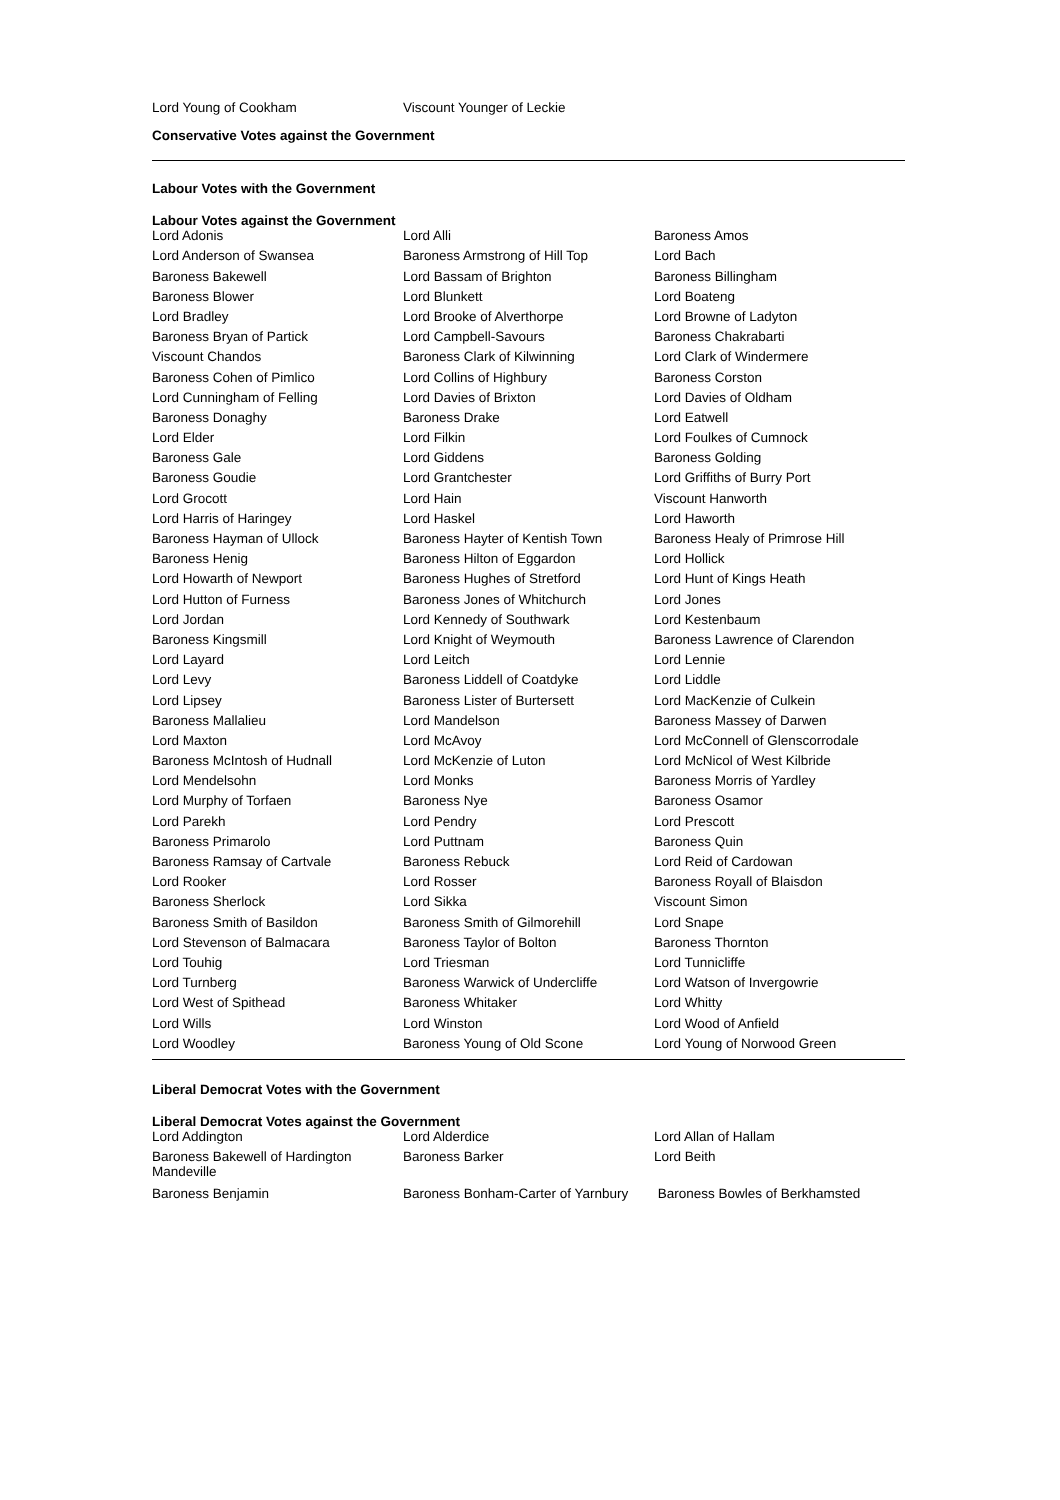| Lord Young of Cookham | Viscount Younger of Leckie | |
Conservative Votes against the Government
Labour Votes with the Government
Labour Votes against the Government
| Lord Adonis | Lord Alli | Baroness Amos |
| Lord Anderson of Swansea | Baroness Armstrong of Hill Top | Lord Bach |
| Baroness Bakewell | Lord Bassam of Brighton | Baroness Billingham |
| Baroness Blower | Lord Blunkett | Lord Boateng |
| Lord Bradley | Lord Brooke of Alverthorpe | Lord Browne of Ladyton |
| Baroness Bryan of Partick | Lord Campbell-Savours | Baroness Chakrabarti |
| Viscount Chandos | Baroness Clark of Kilwinning | Lord Clark of Windermere |
| Baroness Cohen of Pimlico | Lord Collins of Highbury | Baroness Corston |
| Lord Cunningham of Felling | Lord Davies of Brixton | Lord Davies of Oldham |
| Baroness Donaghy | Baroness Drake | Lord Eatwell |
| Lord Elder | Lord Filkin | Lord Foulkes of Cumnock |
| Baroness Gale | Lord Giddens | Baroness Golding |
| Baroness Goudie | Lord Grantchester | Lord Griffiths of Burry Port |
| Lord Grocott | Lord Hain | Viscount Hanworth |
| Lord Harris of Haringey | Lord Haskel | Lord Haworth |
| Baroness Hayman of Ullock | Baroness Hayter of Kentish Town | Baroness Healy of Primrose Hill |
| Baroness Henig | Baroness Hilton of Eggardon | Lord Hollick |
| Lord Howarth of Newport | Baroness Hughes of Stretford | Lord Hunt of Kings Heath |
| Lord Hutton of Furness | Baroness Jones of Whitchurch | Lord Jones |
| Lord Jordan | Lord Kennedy of Southwark | Lord Kestenbaum |
| Baroness Kingsmill | Lord Knight of Weymouth | Baroness Lawrence of Clarendon |
| Lord Layard | Lord Leitch | Lord Lennie |
| Lord Levy | Baroness Liddell of Coatdyke | Lord Liddle |
| Lord Lipsey | Baroness Lister of Burtersett | Lord MacKenzie of Culkein |
| Baroness Mallalieu | Lord Mandelson | Baroness Massey of Darwen |
| Lord Maxton | Lord McAvoy | Lord McConnell of Glenscorrodale |
| Baroness McIntosh of Hudnall | Lord McKenzie of Luton | Lord McNicol of West Kilbride |
| Lord Mendelsohn | Lord Monks | Baroness Morris of Yardley |
| Lord Murphy of Torfaen | Baroness Nye | Baroness Osamor |
| Lord Parekh | Lord Pendry | Lord Prescott |
| Baroness Primarolo | Lord Puttnam | Baroness Quin |
| Baroness Ramsay of Cartvale | Baroness Rebuck | Lord Reid of Cardowan |
| Lord Rooker | Lord Rosser | Baroness Royall of Blaisdon |
| Baroness Sherlock | Lord Sikka | Viscount Simon |
| Baroness Smith of Basildon | Baroness Smith of Gilmorehill | Lord Snape |
| Lord Stevenson of Balmacara | Baroness Taylor of Bolton | Baroness Thornton |
| Lord Touhig | Lord Triesman | Lord Tunnicliffe |
| Lord Turnberg | Baroness Warwick of Undercliffe | Lord Watson of Invergowrie |
| Lord West of Spithead | Baroness Whitaker | Lord Whitty |
| Lord Wills | Lord Winston | Lord Wood of Anfield |
| Lord Woodley | Baroness Young of Old Scone | Lord Young of Norwood Green |
Liberal Democrat Votes with the Government
Liberal Democrat Votes against the Government
| Lord Addington | Lord Alderdice | Lord Allan of Hallam |
| Baroness Bakewell of Hardington Mandeville | Baroness Barker | Lord Beith |
| Baroness Benjamin | Baroness Bonham-Carter of Yarnbury | Baroness Bowles of Berkhamsted |